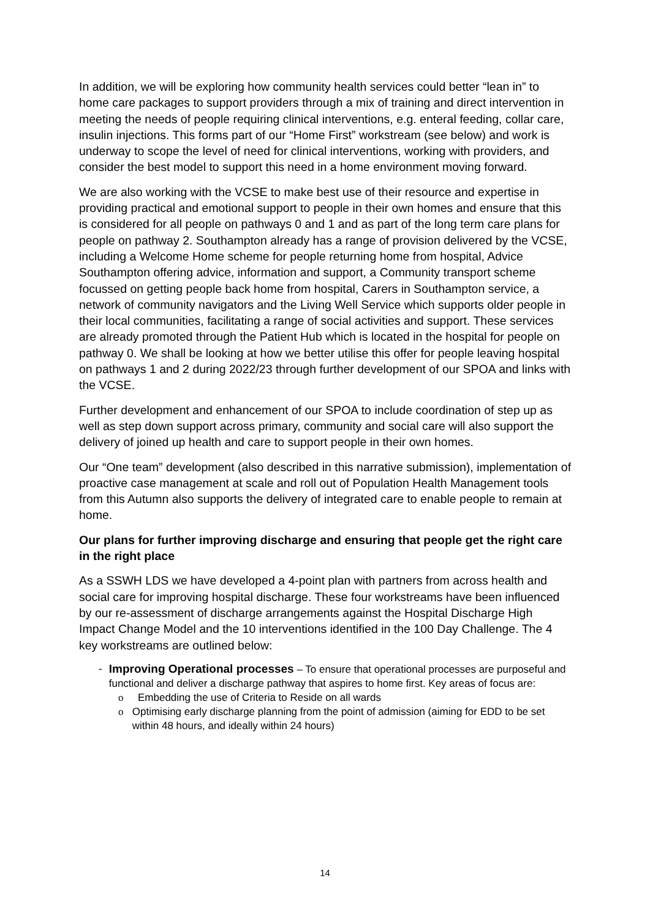In addition, we will be exploring how community health services could better “lean in” to home care packages to support providers through a mix of training and direct intervention in meeting the needs of people requiring clinical interventions, e.g. enteral feeding, collar care, insulin injections. This forms part of our “Home First” workstream (see below) and work is underway to scope the level of need for clinical interventions, working with providers, and consider the best model to support this need in a home environment moving forward.
We are also working with the VCSE to make best use of their resource and expertise in providing practical and emotional support to people in their own homes and ensure that this is considered for all people on pathways 0 and 1 and as part of the long term care plans for people on pathway 2. Southampton already has a range of provision delivered by the VCSE, including a Welcome Home scheme for people returning home from hospital, Advice Southampton offering advice, information and support, a Community transport scheme focussed on getting people back home from hospital, Carers in Southampton service, a network of community navigators and the Living Well Service which supports older people in their local communities, facilitating a range of social activities and support. These services are already promoted through the Patient Hub which is located in the hospital for people on pathway 0. We shall be looking at how we better utilise this offer for people leaving hospital on pathways 1 and 2 during 2022/23 through further development of our SPOA and links with the VCSE.
Further development and enhancement of our SPOA to include coordination of step up as well as step down support across primary, community and social care will also support the delivery of joined up health and care to support people in their own homes.
Our “One team” development (also described in this narrative submission), implementation of proactive case management at scale and roll out of Population Health Management tools from this Autumn also supports the delivery of integrated care to enable people to remain at home.
Our plans for further improving discharge and ensuring that people get the right care in the right place
As a SSWH LDS we have developed a 4-point plan with partners from across health and social care for improving hospital discharge. These four workstreams have been influenced by our re-assessment of discharge arrangements against the Hospital Discharge High Impact Change Model and the 10 interventions identified in the 100 Day Challenge. The 4 key workstreams are outlined below:
- Improving Operational processes – To ensure that operational processes are purposeful and functional and deliver a discharge pathway that aspires to home first. Key areas of focus are:
o Embedding the use of Criteria to Reside on all wards
o Optimising early discharge planning from the point of admission (aiming for EDD to be set within 48 hours, and ideally within 24 hours)
14